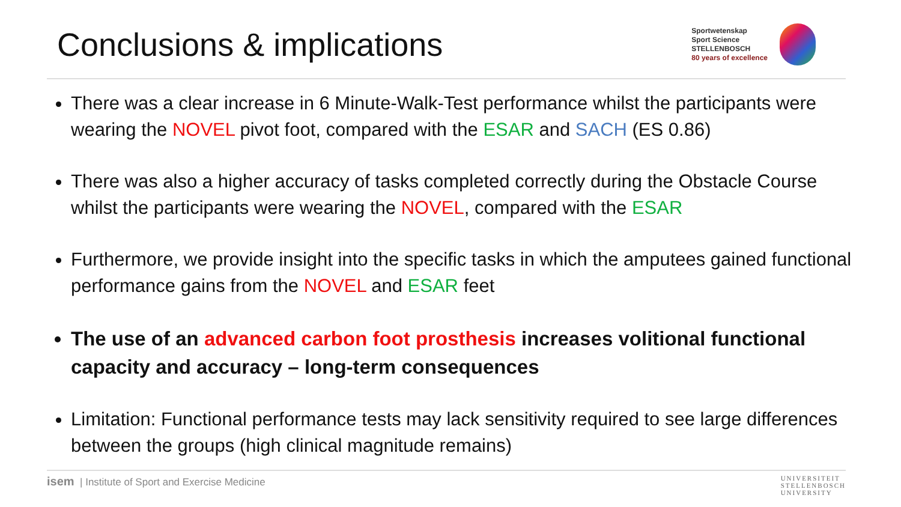Conclusions & implications
Sportwetenskap
Sport Science
STELLENBOSCH
80 years of excellence
There was a clear increase in 6 Minute-Walk-Test performance whilst the participants were wearing the NOVEL pivot foot, compared with the ESAR and SACH (ES 0.86)
There was also a higher accuracy of tasks completed correctly during the Obstacle Course whilst the participants were wearing the NOVEL, compared with the ESAR
Furthermore, we provide insight into the specific tasks in which the amputees gained functional performance gains from the NOVEL and ESAR feet
The use of an advanced carbon foot prosthesis increases volitional functional capacity and accuracy – long-term consequences
Limitation: Functional performance tests may lack sensitivity required to see large differences between the groups (high clinical magnitude remains)
isem | Institute of Sport and Exercise Medicine
UNIVERSITEIT
STELLENBOSCH
UNIVERSITY